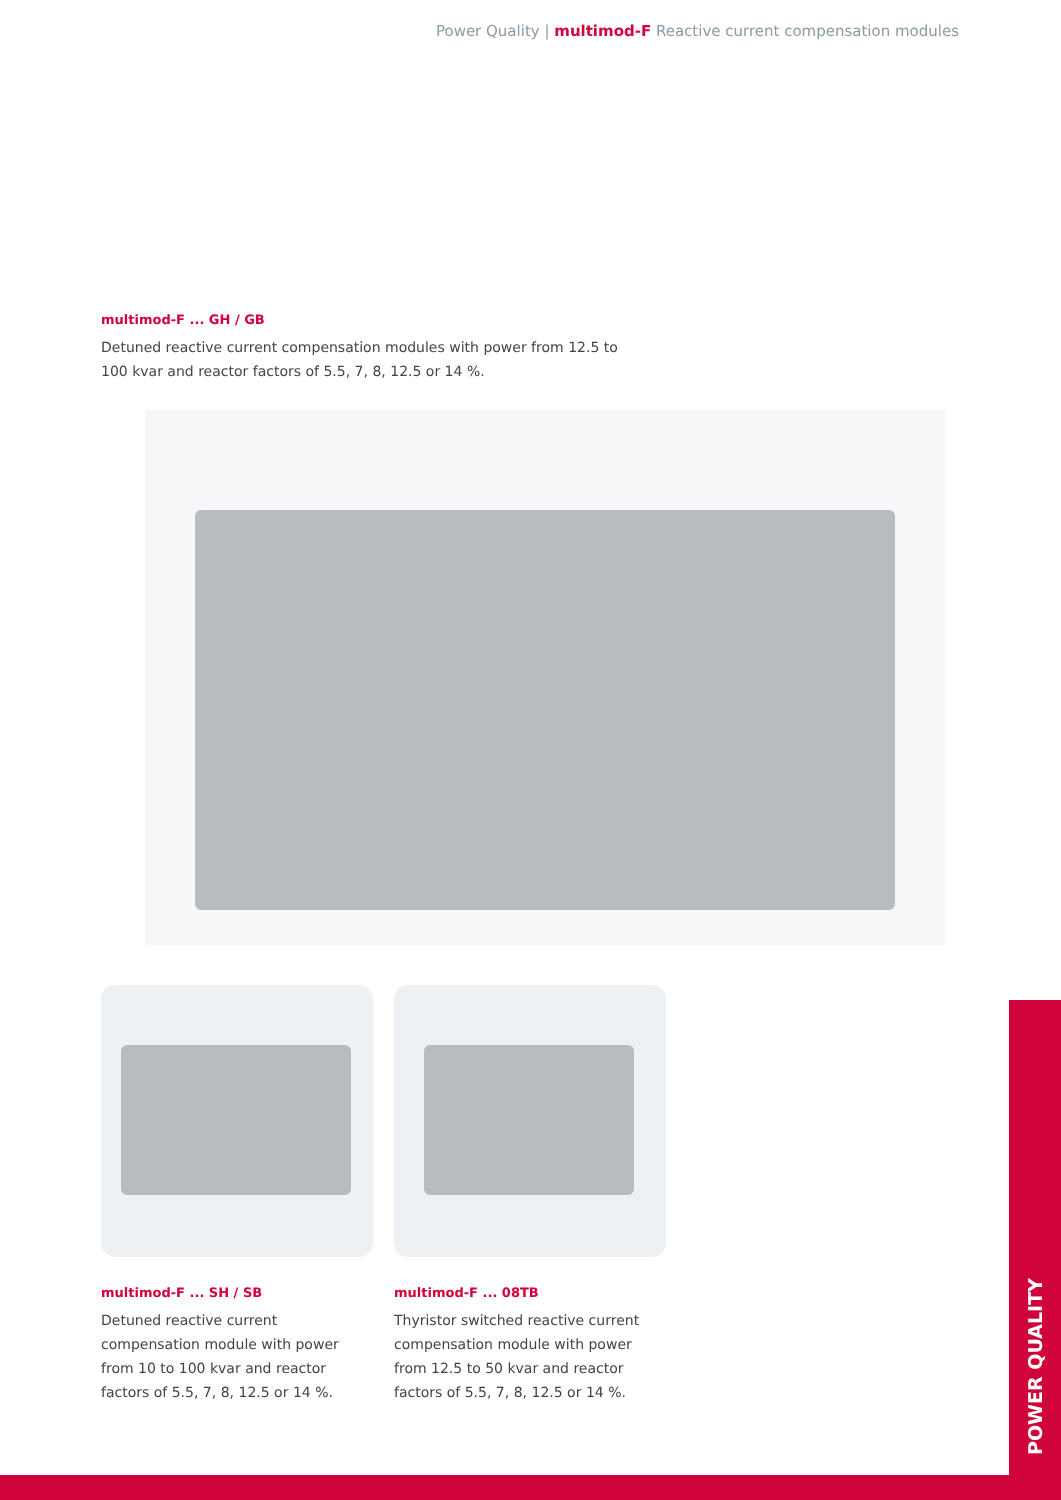Power Quality | multimod-F Reactive current compensation modules
multimod-F ... GH / GB
Detuned reactive current compensation modules with power from 12.5 to 100 kvar and reactor factors of 5.5, 7, 8, 12.5 or 14 %.
multimod-F ... SH / SB
Detuned reactive current compensation module with power from 10 to 100 kvar and reactor factors of 5.5, 7, 8, 12.5 or 14 %.
multimod-F ... 08TB
Thyristor switched reactive current compensation module with power from 12.5 to 50 kvar and reactor factors of 5.5, 7, 8, 12.5 or 14 %.
POWER QUALITY